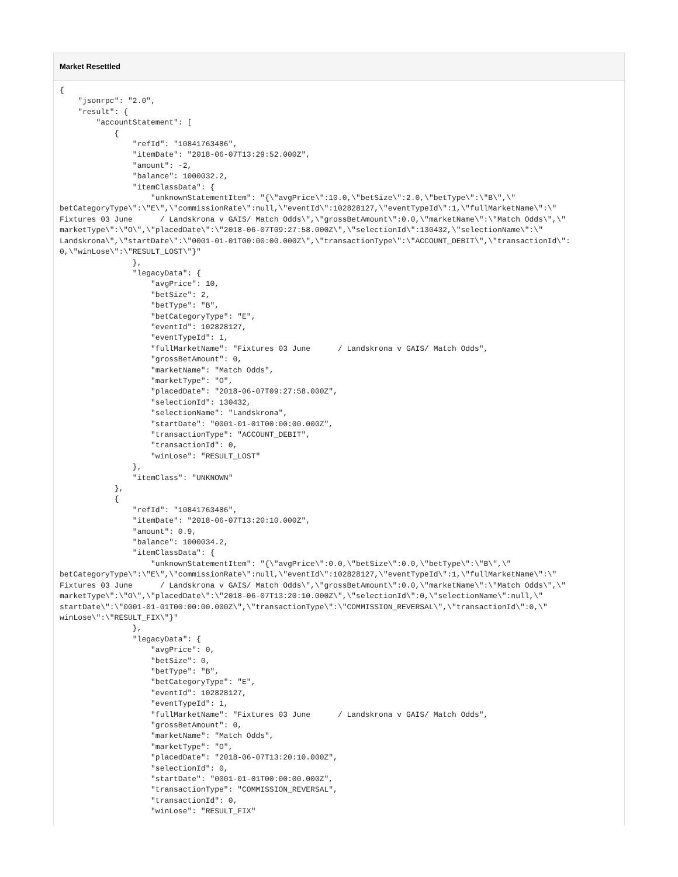Market Resettled
{
    "jsonrpc": "2.0",
    "result": {
        "accountStatement": [
            {
                "refId": "10841763486",
                "itemDate": "2018-06-07T13:29:52.000Z",
                "amount": -2,
                "balance": 1000032.2,
                "itemClassData": {
                    "unknownStatementItem": "{\"avgPrice\":10.0,\"betSize\":2.0,\"betType\":\"B\",\"
betCategoryType\":\"E\",\"commissionRate\":null,\"eventId\":102828127,\"eventTypeId\":1,\"fullMarketName\":\"
Fixtures 03 June      / Landskrona v GAIS/ Match Odds\",\"grossBetAmount\":0.0,\"marketName\":\"Match Odds\",\"
marketType\":\"O\",\"placedDate\":\"2018-06-07T09:27:58.000Z\",\"selectionId\":130432,\"selectionName\":\"
Landskrona\",\"startDate\":\"0001-01-01T00:00:00.000Z\",\"transactionType\":\"ACCOUNT_DEBIT\",\"transactionId\":
0,\"winLose\":\"RESULT_LOST\"}"
                },
                "legacyData": {
                    "avgPrice": 10,
                    "betSize": 2,
                    "betType": "B",
                    "betCategoryType": "E",
                    "eventId": 102828127,
                    "eventTypeId": 1,
                    "fullMarketName": "Fixtures 03 June      / Landskrona v GAIS/ Match Odds",
                    "grossBetAmount": 0,
                    "marketName": "Match Odds",
                    "marketType": "O",
                    "placedDate": "2018-06-07T09:27:58.000Z",
                    "selectionId": 130432,
                    "selectionName": "Landskrona",
                    "startDate": "0001-01-01T00:00:00.000Z",
                    "transactionType": "ACCOUNT_DEBIT",
                    "transactionId": 0,
                    "winLose": "RESULT_LOST"
                },
                "itemClass": "UNKNOWN"
            },
            {
                "refId": "10841763486",
                "itemDate": "2018-06-07T13:20:10.000Z",
                "amount": 0.9,
                "balance": 1000034.2,
                "itemClassData": {
                    "unknownStatementItem": "{\"avgPrice\":0.0,\"betSize\":0.0,\"betType\":\"B\",\"
betCategoryType\":\"E\",\"commissionRate\":null,\"eventId\":102828127,\"eventTypeId\":1,\"fullMarketName\":\"
Fixtures 03 June      / Landskrona v GAIS/ Match Odds\",\"grossBetAmount\":0.0,\"marketName\":\"Match Odds\",\"
marketType\":\"O\",\"placedDate\":\"2018-06-07T13:20:10.000Z\",\"selectionId\":0,\"selectionName\":null,\"
startDate\":\"0001-01-01T00:00:00.000Z\",\"transactionType\":\"COMMISSION_REVERSAL\",\"transactionId\":0,\"
winLose\":\"RESULT_FIX\"}"
                },
                "legacyData": {
                    "avgPrice": 0,
                    "betSize": 0,
                    "betType": "B",
                    "betCategoryType": "E",
                    "eventId": 102828127,
                    "eventTypeId": 1,
                    "fullMarketName": "Fixtures 03 June      / Landskrona v GAIS/ Match Odds",
                    "grossBetAmount": 0,
                    "marketName": "Match Odds",
                    "marketType": "O",
                    "placedDate": "2018-06-07T13:20:10.000Z",
                    "selectionId": 0,
                    "startDate": "0001-01-01T00:00:00.000Z",
                    "transactionType": "COMMISSION_REVERSAL",
                    "transactionId": 0,
                    "winLose": "RESULT_FIX"